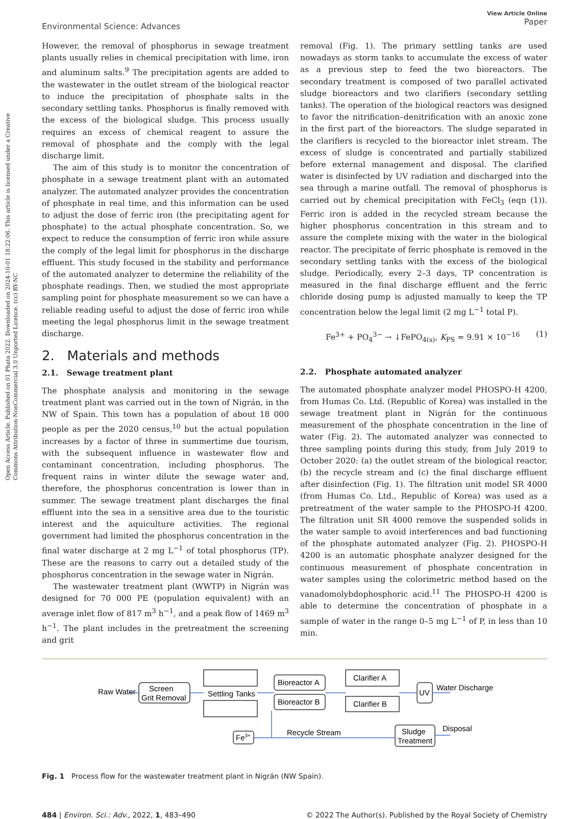Open Access Article. Published on 01 Phata 2022. Downloaded on 2024-10-01 18:22:06. This article is licensed under a Creative Commons Attribution-NonCommercial 3.0 Unported Licence. (cc) BY-NC
Environmental Science: Advances View Article Online
Paper
However, the removal of phosphorus in sewage treatment plants usually relies in chemical precipitation with lime, iron and aluminum salts.<sup>9</sup> The precipitation agents are added to the wastewater in the outlet stream of the biological reactor to induce the precipitation of phosphate salts in the secondary settling tanks. Phosphorus is finally removed with the excess of the biological sludge. This process usually requires an excess of chemical reagent to assure the removal of phosphate and the comply with the legal discharge limit.
The aim of this study is to monitor the concentration of phosphate in a sewage treatment plant with an automated analyzer. The automated analyzer provides the concentration of phosphate in real time, and this information can be used to adjust the dose of ferric iron (the precipitating agent for phosphate) to the actual phosphate concentration. So, we expect to reduce the consumption of ferric iron while assure the comply of the legal limit for phosphorus in the discharge effluent. This study focused in the stability and performance of the automated analyzer to determine the reliability of the phosphate readings. Then, we studied the most appropriate sampling point for phosphate measurement so we can have a reliable reading useful to adjust the dose of ferric iron while meeting the legal phosphorus limit in the sewage treatment discharge.
2. Materials and methods
2.1. Sewage treatment plant
The phosphate analysis and monitoring in the sewage treatment plant was carried out in the town of Nigrán, in the NW of Spain. This town has a population of about 18 000 people as per the 2020 census,<sup>10</sup> but the actual population increases by a factor of three in summertime due tourism, with the subsequent influence in wastewater flow and contaminant concentration, including phosphorus. The frequent rains in winter dilute the sewage water and, therefore, the phosphorus concentration is lower than in summer. The sewage treatment plant discharges the final effluent into the sea in a sensitive area due to the touristic interest and the aquiculture activities. The regional government had limited the phosphorus concentration in the final water discharge at 2 mg L<sup>−1</sup> of total phosphorus (TP). These are the reasons to carry out a detailed study of the phosphorus concentration in the sewage water in Nigrán.
The wastewater treatment plant (WWTP) in Nigrán was designed for 70 000 PE (population equivalent) with an average inlet flow of 817 m<sup>3</sup> h<sup>−1</sup>, and a peak flow of 1469 m<sup>3</sup> h<sup>−1</sup>. The plant includes in the pretreatment the screening and grit
removal (Fig. 1). The primary settling tanks are used nowadays as storm tanks to accumulate the excess of water as a previous step to feed the two bioreactors. The secondary treatment is composed of two parallel activated sludge bioreactors and two clarifiers (secondary settling tanks). The operation of the biological reactors was designed to favor the nitrification–denitrification with an anoxic zone in the first part of the bioreactors. The sludge separated in the clarifiers is recycled to the bioreactor inlet stream. The excess of sludge is concentrated and partially stabilized before external management and disposal. The clarified water is disinfected by UV radiation and discharged into the sea through a marine outfall. The removal of phosphorus is carried out by chemical precipitation with FeCl<sub>3</sub> (eqn (1)). Ferric iron is added in the recycled stream because the higher phosphorus concentration in this stream and to assure the complete mixing with the water in the biological reactor. The precipitate of ferric phosphate is removed in the secondary settling tanks with the excess of the biological sludge. Periodically, every 2–3 days, TP concentration is measured in the final discharge effluent and the ferric chloride dosing pump is adjusted manually to keep the TP concentration below the legal limit (2 mg L<sup>−1</sup> total P).
Fe<sup>3+</sup> + PO<sub>4</sub><sup>3−</sup> → ↓FePO<sub>4(s)</sub>, K<sub>PS</sub> = 9.91 × 10<sup>−16</sup> (1)
2.2. Phosphate automated analyzer
The automated phosphate analyzer model PHOSPO-H 4200, from Humas Co. Ltd. (Republic of Korea) was installed in the sewage treatment plant in Nigrán for the continuous measurement of the phosphate concentration in the line of water (Fig. 2). The automated analyzer was connected to three sampling points during this study, from July 2019 to October 2020: (a) the outlet stream of the biological reactor, (b) the recycle stream and (c) the final discharge effluent after disinfection (Fig. 1). The filtration unit model SR 4000 (from Humas Co. Ltd., Republic of Korea) was used as a pretreatment of the water sample to the PHOSPO-H 4200. The filtration unit SR 4000 remove the suspended solids in the water sample to avoid interferences and bad functioning of the phosphate automated analyzer (Fig. 2). PHOSPO-H 4200 is an automatic phosphate analyzer designed for the continuous measurement of phosphate concentration in water samples using the colorimetric method based on the vanadomolybdophosphoric acid.<sup>11</sup> The PHOSPO-H 4200 is able to determine the concentration of phosphate in a sample of water in the range 0–5 mg L<sup>−1</sup> of P, in less than 10 min.
Raw Water
Screen
Grit Removal
Settling Tanks
Bioreactor A
Bioreactor B
Clarifier A
Clarifier B
UV
Water Discharge
Fe3+
Recycle Stream
Sludge
Treatment
Disposal
Fig. 1 Process flow for the wastewater treatment plant in Nigrán (NW Spain).
484 | Environ. Sci.: Adv., 2022, 1, 483–490 © 2022 The Author(s). Published by the Royal Society of Chemistry